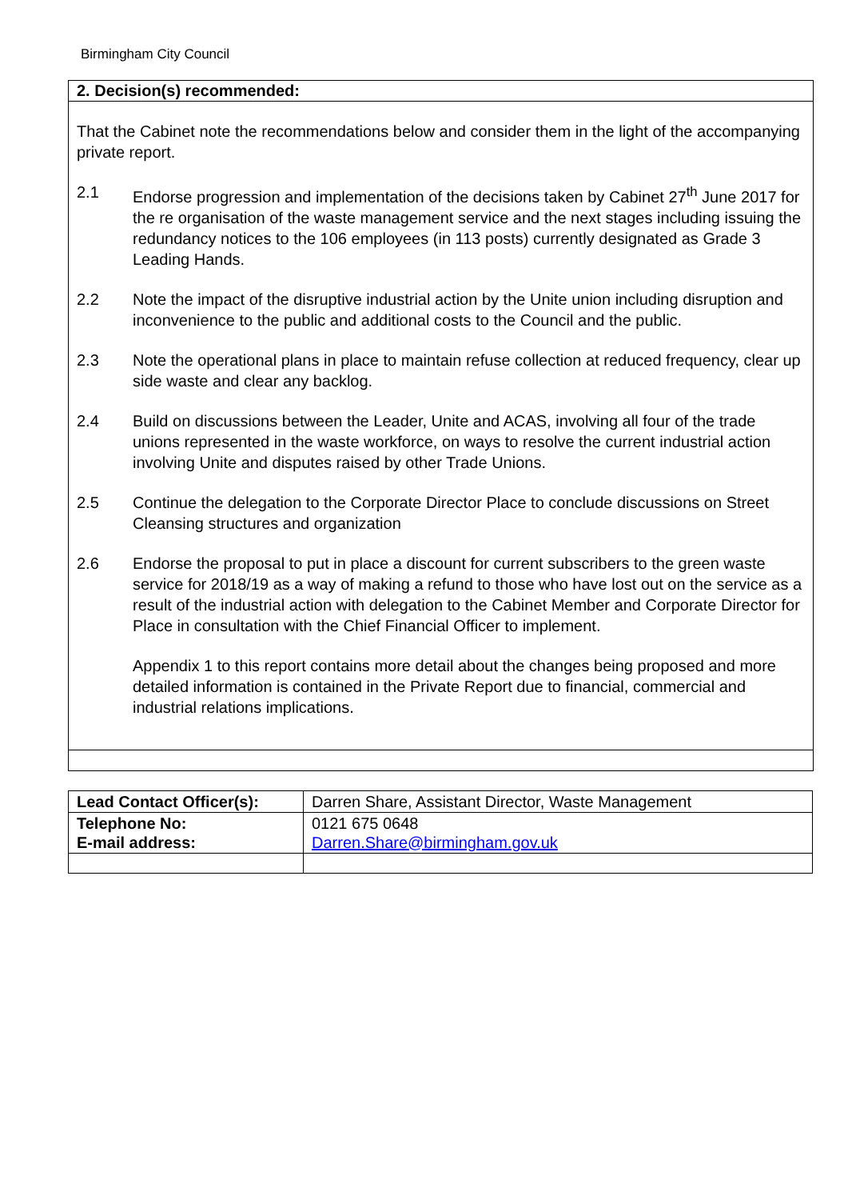Birmingham City Council
2. Decision(s) recommended:
That the Cabinet note the recommendations below and consider them in the light of the accompanying private report.
2.1 Endorse progression and implementation of the decisions taken by Cabinet 27<sup>th</sup> June 2017 for the re organisation of the waste management service and the next stages including issuing the redundancy notices to the 106 employees (in 113 posts) currently designated as Grade 3 Leading Hands.
2.2 Note the impact of the disruptive industrial action by the Unite union including disruption and inconvenience to the public and additional costs to the Council and the public.
2.3 Note the operational plans in place to maintain refuse collection at reduced frequency, clear up side waste and clear any backlog.
2.4 Build on discussions between the Leader, Unite and ACAS, involving all four of the trade unions represented in the waste workforce, on ways to resolve the current industrial action involving Unite and disputes raised by other Trade Unions.
2.5 Continue the delegation to the Corporate Director Place to conclude discussions on Street Cleansing structures and organization
2.6 Endorse the proposal to put in place a discount for current subscribers to the green waste service for 2018/19 as a way of making a refund to those who have lost out on the service as a result of the industrial action with delegation to the Cabinet Member and Corporate Director for Place in consultation with the Chief Financial Officer to implement.
Appendix 1 to this report contains more detail about the changes being proposed and more detailed information is contained in the Private Report due to financial, commercial and industrial relations implications.
| Lead Contact Officer(s): | Darren Share, Assistant Director, Waste Management |
| Telephone No: E-mail address: | 0121 675 0648 Darren.Share@birmingham.gov.uk |